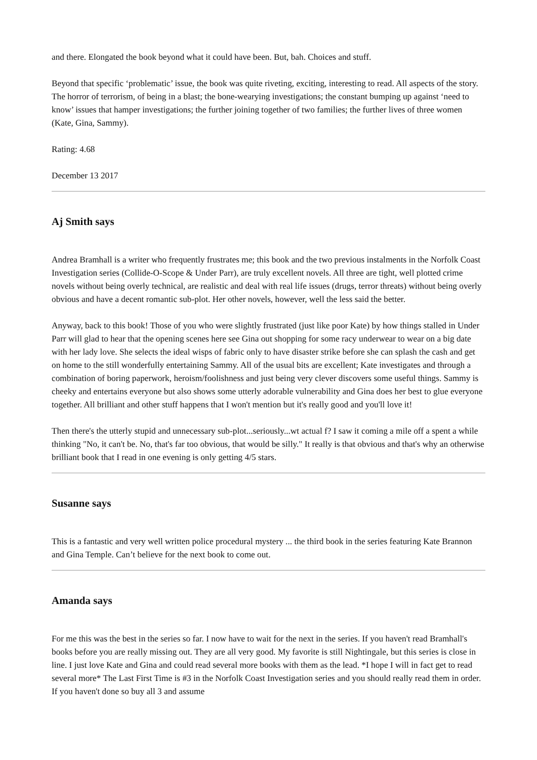and there. Elongated the book beyond what it could have been. But, bah. Choices and stuff.
Beyond that specific ‘problematic’ issue, the book was quite riveting, exciting, interesting to read. All aspects of the story. The horror of terrorism, of being in a blast; the bone-wearying investigations; the constant bumping up against ‘need to know’ issues that hamper investigations; the further joining together of two families; the further lives of three women (Kate, Gina, Sammy).
Rating: 4.68
December 13 2017
Aj Smith says
Andrea Bramhall is a writer who frequently frustrates me; this book and the two previous instalments in the Norfolk Coast Investigation series (Collide-O-Scope & Under Parr), are truly excellent novels. All three are tight, well plotted crime novels without being overly technical, are realistic and deal with real life issues (drugs, terror threats) without being overly obvious and have a decent romantic sub-plot. Her other novels, however, well the less said the better.
Anyway, back to this book! Those of you who were slightly frustrated (just like poor Kate) by how things stalled in Under Parr will glad to hear that the opening scenes here see Gina out shopping for some racy underwear to wear on a big date with her lady love. She selects the ideal wisps of fabric only to have disaster strike before she can splash the cash and get on home to the still wonderfully entertaining Sammy. All of the usual bits are excellent; Kate investigates and through a combination of boring paperwork, heroism/foolishness and just being very clever discovers some useful things. Sammy is cheeky and entertains everyone but also shows some utterly adorable vulnerability and Gina does her best to glue everyone together. All brilliant and other stuff happens that I won't mention but it's really good and you'll love it!
Then there's the utterly stupid and unnecessary sub-plot...seriously...wt actual f? I saw it coming a mile off a spent a while thinking "No, it can't be. No, that's far too obvious, that would be silly." It really is that obvious and that's why an otherwise brilliant book that I read in one evening is only getting 4/5 stars.
Susanne says
This is a fantastic and very well written police procedural mystery ... the third book in the series featuring Kate Brannon and Gina Temple. Can’t believe for the next book to come out.
Amanda says
For me this was the best in the series so far. I now have to wait for the next in the series. If you haven't read Bramhall's books before you are really missing out. They are all very good. My favorite is still Nightingale, but this series is close in line. I just love Kate and Gina and could read several more books with them as the lead. *I hope I will in fact get to read several more* The Last First Time is #3 in the Norfolk Coast Investigation series and you should really read them in order. If you haven't done so buy all 3 and assume